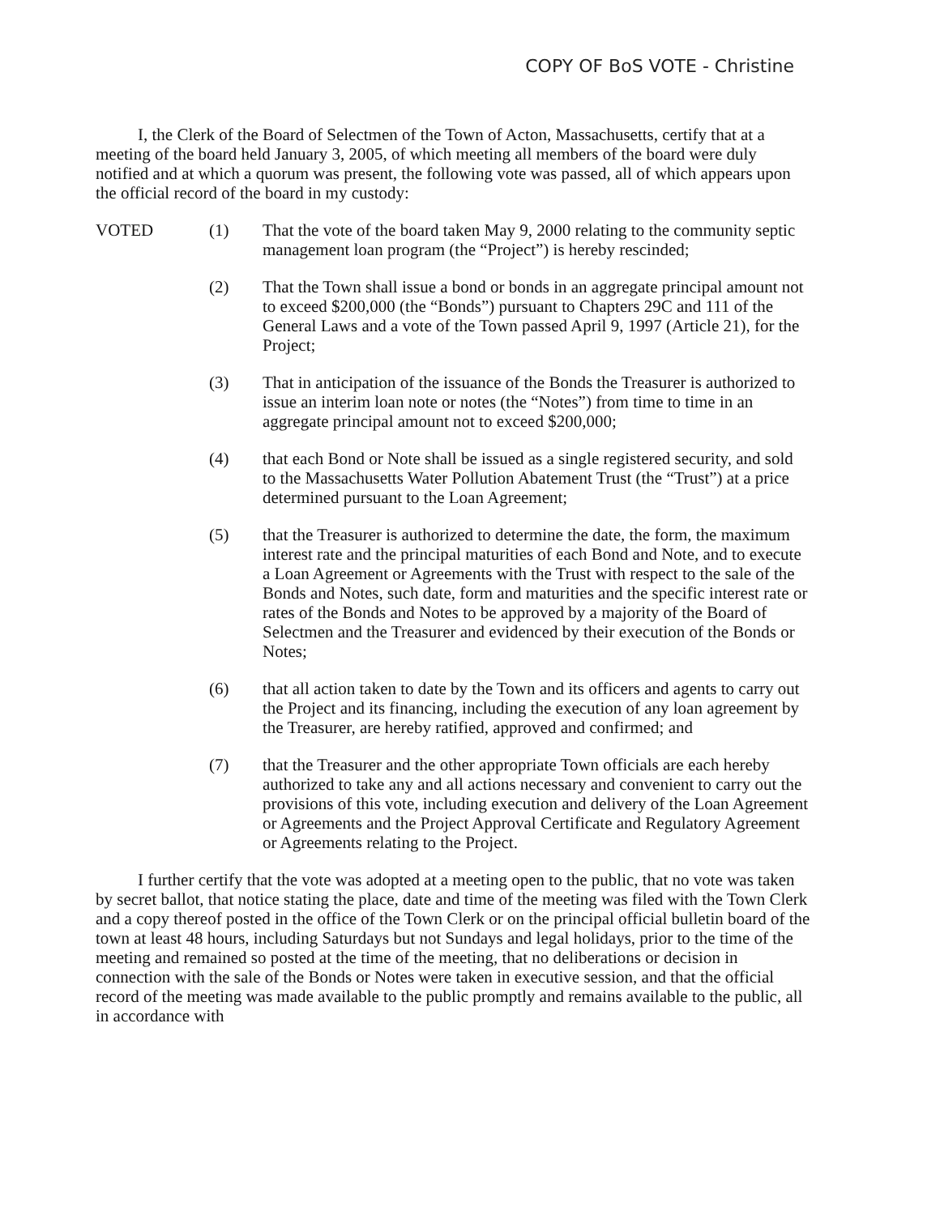COPY OF BoS VOTE - Christine
I, the Clerk of the Board of Selectmen of the Town of Acton, Massachusetts, certify that at a meeting of the board held January 3, 2005, of which meeting all members of the board were duly notified and at which a quorum was present, the following vote was passed, all of which appears upon the official record of the board in my custody:
VOTED (1) That the vote of the board taken May 9, 2000 relating to the community septic management loan program (the “Project”) is hereby rescinded;
(2) That the Town shall issue a bond or bonds in an aggregate principal amount not to exceed $200,000 (the “Bonds”) pursuant to Chapters 29C and 111 of the General Laws and a vote of the Town passed April 9, 1997 (Article 21), for the Project;
(3) That in anticipation of the issuance of the Bonds the Treasurer is authorized to issue an interim loan note or notes (the “Notes”) from time to time in an aggregate principal amount not to exceed $200,000;
(4) that each Bond or Note shall be issued as a single registered security, and sold to the Massachusetts Water Pollution Abatement Trust (the “Trust”) at a price determined pursuant to the Loan Agreement;
(5) that the Treasurer is authorized to determine the date, the form, the maximum interest rate and the principal maturities of each Bond and Note, and to execute a Loan Agreement or Agreements with the Trust with respect to the sale of the Bonds and Notes, such date, form and maturities and the specific interest rate or rates of the Bonds and Notes to be approved by a majority of the Board of Selectmen and the Treasurer and evidenced by their execution of the Bonds or Notes;
(6) that all action taken to date by the Town and its officers and agents to carry out the Project and its financing, including the execution of any loan agreement by the Treasurer, are hereby ratified, approved and confirmed; and
(7) that the Treasurer and the other appropriate Town officials are each hereby authorized to take any and all actions necessary and convenient to carry out the provisions of this vote, including execution and delivery of the Loan Agreement or Agreements and the Project Approval Certificate and Regulatory Agreement or Agreements relating to the Project.
I further certify that the vote was adopted at a meeting open to the public, that no vote was taken by secret ballot, that notice stating the place, date and time of the meeting was filed with the Town Clerk and a copy thereof posted in the office of the Town Clerk or on the principal official bulletin board of the town at least 48 hours, including Saturdays but not Sundays and legal holidays, prior to the time of the meeting and remained so posted at the time of the meeting, that no deliberations or decision in connection with the sale of the Bonds or Notes were taken in executive session, and that the official record of the meeting was made available to the public promptly and remains available to the public, all in accordance with